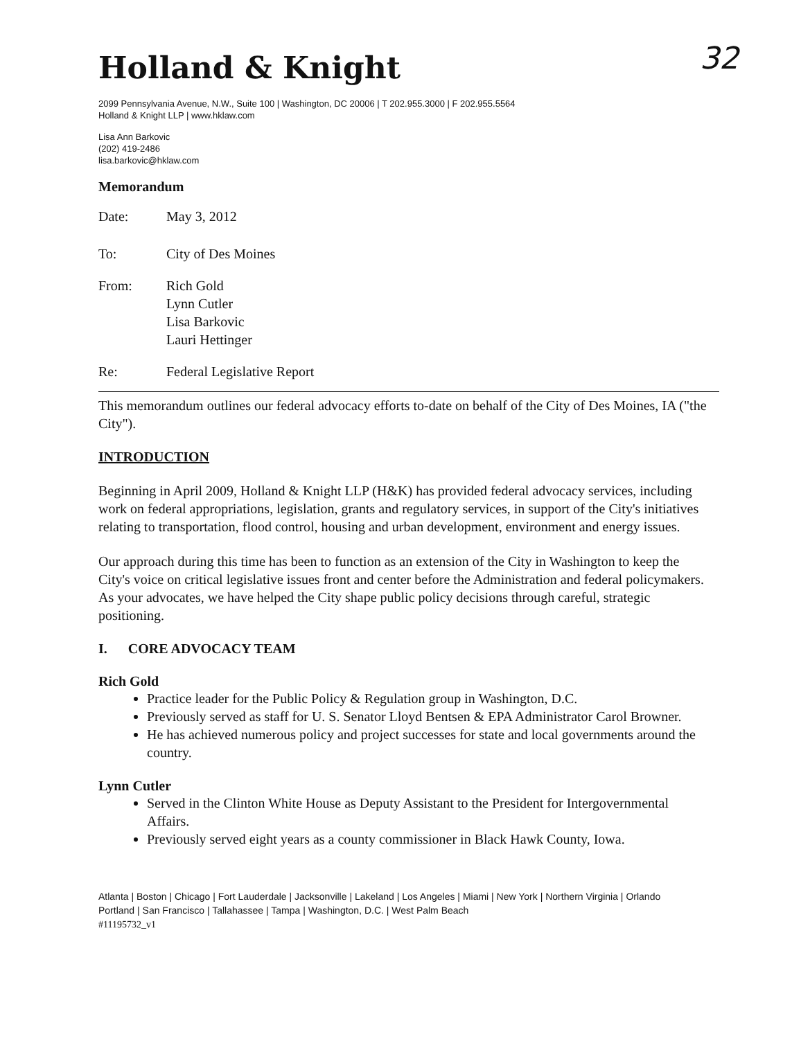Holland & Knight
32
2099 Pennsylvania Avenue, N.W., Suite 100 | Washington, DC 20006 | T 202.955.3000 | F 202.955.5564
Holland & Knight LLP | www.hklaw.com
Lisa Ann Barkovic
(202) 419-2486
lisa.barkovic@hklaw.com
Memorandum
Date: May 3, 2012
To: City of Des Moines
From: Rich Gold
Lynn Cutler
Lisa Barkovic
Lauri Hettinger
Re: Federal Legislative Report
This memorandum outlines our federal advocacy efforts to-date on behalf of the City of Des Moines, IA ("the City").
INTRODUCTION
Beginning in April 2009, Holland & Knight LLP (H&K) has provided federal advocacy services, including work on federal appropriations, legislation, grants and regulatory services, in support of the City's initiatives relating to transportation, flood control, housing and urban development, environment and energy issues.
Our approach during this time has been to function as an extension of the City in Washington to keep the City's voice on critical legislative issues front and center before the Administration and federal policymakers. As your advocates, we have helped the City shape public policy decisions through careful, strategic positioning.
I. CORE ADVOCACY TEAM
Rich Gold
Practice leader for the Public Policy & Regulation group in Washington, D.C.
Previously served as staff for U. S. Senator Lloyd Bentsen & EPA Administrator Carol Browner.
He has achieved numerous policy and project successes for state and local governments around the country.
Lynn Cutler
Served in the Clinton White House as Deputy Assistant to the President for Intergovernmental Affairs.
Previously served eight years as a county commissioner in Black Hawk County, Iowa.
Atlanta | Boston | Chicago | Fort Lauderdale | Jacksonville | Lakeland | Los Angeles | Miami | New York | Northern Virginia | Orlando
Portland | San Francisco | Tallahassee | Tampa | Washington, D.C. | West Palm Beach
#11195732_v1